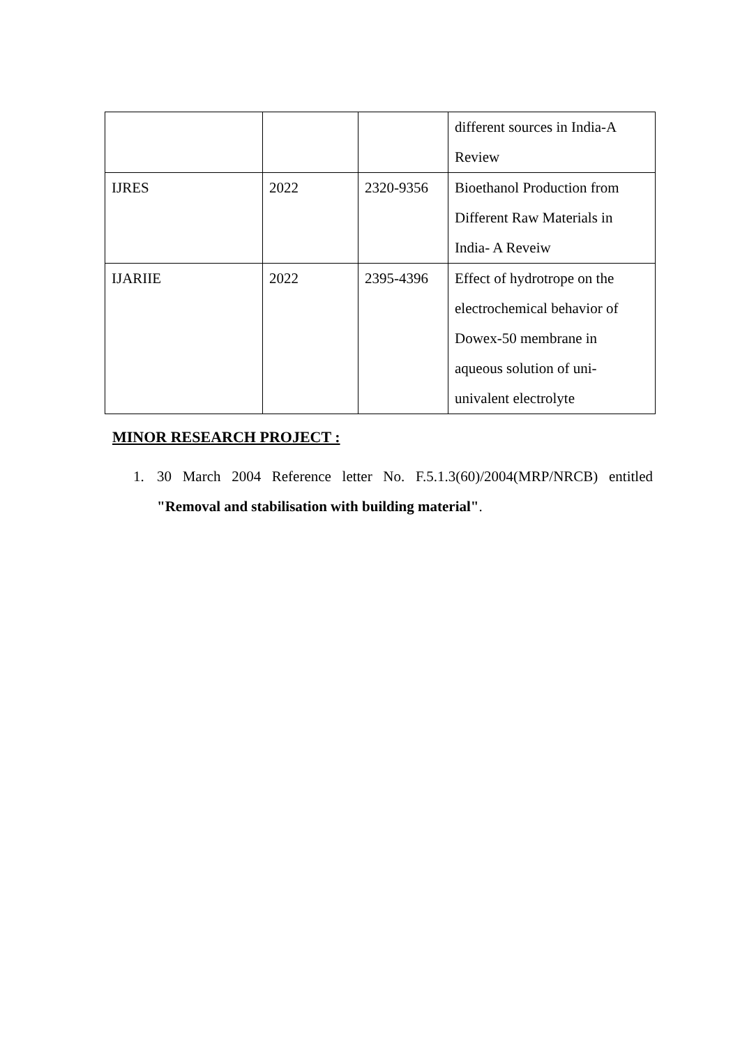| | | | different sources in India-A Review |
| IJRES | 2022 | 2320-9356 | Bioethanol Production from Different Raw Materials in India- A Reveiw |
| IJARIIE | 2022 | 2395-4396 | Effect of hydrotrope on the electrochemical behavior of Dowex-50 membrane in aqueous solution of uni-univalent electrolyte |
MINOR RESEARCH PROJECT :
1. 30 March 2004 Reference letter No. F.5.1.3(60)/2004(MRP/NRCB) entitled "Removal and stabilisation with building material".